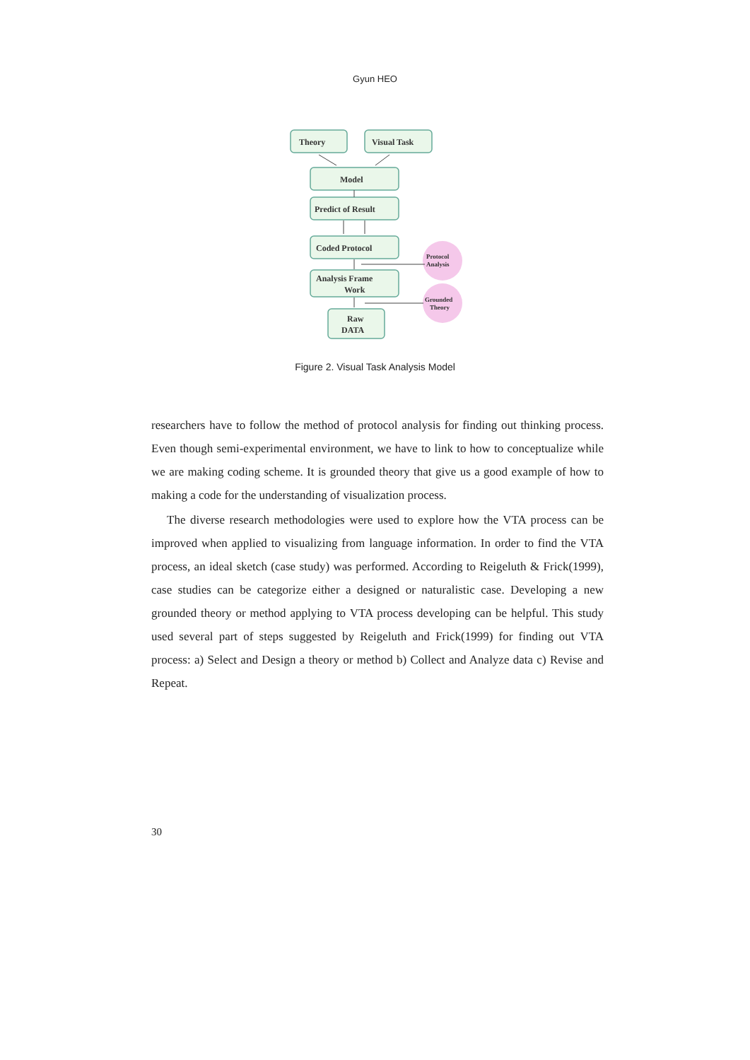Gyun HEO
Theory
Visual Task
Model
Predict of Result
Coded Protocol
Analysis Frame
Work
Raw
DATA
Protocol
Analysis
Grounded
Theory
Figure 2. Visual Task Analysis Model
researchers have to follow the method of protocol analysis for finding out thinking process. Even though semi-experimental environment, we have to link to how to conceptualize while we are making coding scheme. It is grounded theory that give us a good example of how to making a code for the understanding of visualization process.
The diverse research methodologies were used to explore how the VTA process can be improved when applied to visualizing from language information. In order to find the VTA process, an ideal sketch (case study) was performed. According to Reigeluth & Frick(1999), case studies can be categorize either a designed or naturalistic case. Developing a new grounded theory or method applying to VTA process developing can be helpful. This study used several part of steps suggested by Reigeluth and Frick(1999) for finding out VTA process: a) Select and Design a theory or method b) Collect and Analyze data c) Revise and Repeat.
30